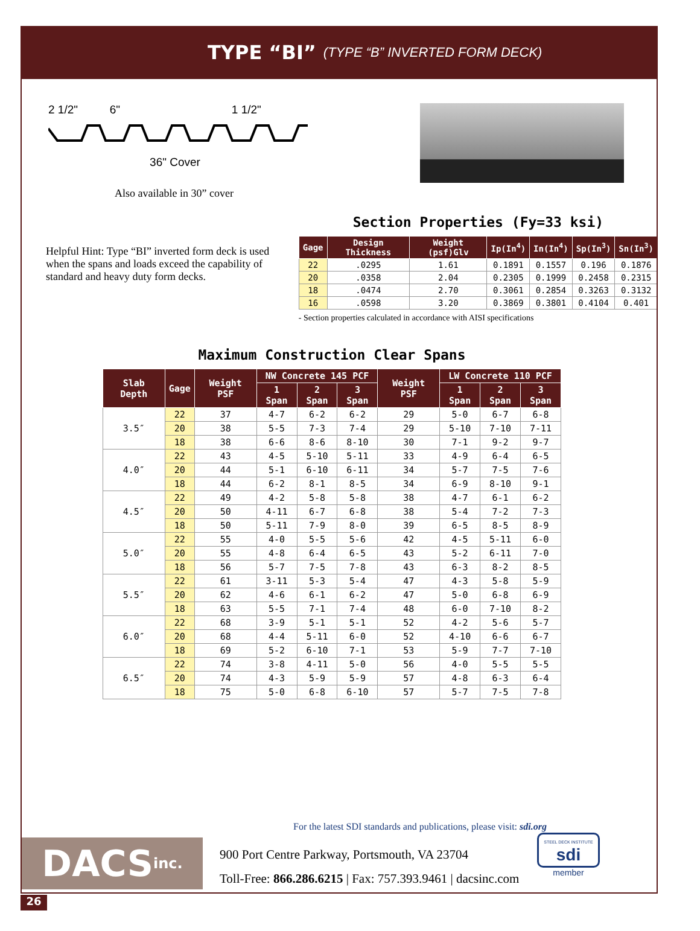TYPE “BI” (TYPE “B” INVERTED FORM DECK)
2 1/2" 6" 1 1/2"
36" Cover
Also available in 30” cover
Helpful Hint: Type “BI” inverted form deck is used when the spans and loads exceed the capability of standard and heavy duty form decks.
Section Properties (Fy=33 ksi)
| Gage | Design Thickness | Weight (psf)Glv | Ip(In<sup>4</sup>) | In(In<sup>4</sup>) | Sp(In<sup>3</sup>) | Sn(In<sup>3</sup>) |
| --- | --- | --- | --- | --- | --- | --- |
| 22 | .0295 | 1.61 | 0.1891 | 0.1557 | 0.196 | 0.1876 |
| 20 | .0358 | 2.04 | 0.2305 | 0.1999 | 0.2458 | 0.2315 |
| 18 | .0474 | 2.70 | 0.3061 | 0.2854 | 0.3263 | 0.3132 |
| 16 | .0598 | 3.20 | 0.3869 | 0.3801 | 0.4104 | 0.401 |
- Section properties calculated in accordance with AISI specifications
Maximum Construction Clear Spans
| Slab Depth | Gage | Weight PSF | NW Concrete 145 PCF | | | Weight PSF | LW Concrete 110 PCF | | |
| --- | --- | --- | --- | --- | --- | --- | --- | --- | --- |
| | | | 1 Span | 2 Span | 3 Span | | 1 Span | 2 Span | 3 Span |
| 3.5″ | 22 | 37 | 4-7 | 6-2 | 6-2 | 29 | 5-0 | 6-7 | 6-8 |
| | 20 | 38 | 5-5 | 7-3 | 7-4 | 29 | 5-10 | 7-10 | 7-11 |
| | 18 | 38 | 6-6 | 8-6 | 8-10 | 30 | 7-1 | 9-2 | 9-7 |
| 4.0″ | 22 | 43 | 4-5 | 5-10 | 5-11 | 33 | 4-9 | 6-4 | 6-5 |
| | 20 | 44 | 5-1 | 6-10 | 6-11 | 34 | 5-7 | 7-5 | 7-6 |
| | 18 | 44 | 6-2 | 8-1 | 8-5 | 34 | 6-9 | 8-10 | 9-1 |
| 4.5″ | 22 | 49 | 4-2 | 5-8 | 5-8 | 38 | 4-7 | 6-1 | 6-2 |
| | 20 | 50 | 4-11 | 6-7 | 6-8 | 38 | 5-4 | 7-2 | 7-3 |
| | 18 | 50 | 5-11 | 7-9 | 8-0 | 39 | 6-5 | 8-5 | 8-9 |
| 5.0″ | 22 | 55 | 4-0 | 5-5 | 5-6 | 42 | 4-5 | 5-11 | 6-0 |
| | 20 | 55 | 4-8 | 6-4 | 6-5 | 43 | 5-2 | 6-11 | 7-0 |
| | 18 | 56 | 5-7 | 7-5 | 7-8 | 43 | 6-3 | 8-2 | 8-5 |
| 5.5″ | 22 | 61 | 3-11 | 5-3 | 5-4 | 47 | 4-3 | 5-8 | 5-9 |
| | 20 | 62 | 4-6 | 6-1 | 6-2 | 47 | 5-0 | 6-8 | 6-9 |
| | 18 | 63 | 5-5 | 7-1 | 7-4 | 48 | 6-0 | 7-10 | 8-2 |
| 6.0″ | 22 | 68 | 3-9 | 5-1 | 5-1 | 52 | 4-2 | 5-6 | 5-7 |
| | 20 | 68 | 4-4 | 5-11 | 6-0 | 52 | 4-10 | 6-6 | 6-7 |
| | 18 | 69 | 5-2 | 6-10 | 7-1 | 53 | 5-9 | 7-7 | 7-10 |
| 6.5″ | 22 | 74 | 3-8 | 4-11 | 5-0 | 56 | 4-0 | 5-5 | 5-5 |
| | 20 | 74 | 4-3 | 5-9 | 5-9 | 57 | 4-8 | 6-3 | 6-4 |
| | 18 | 75 | 5-0 | 6-8 | 6-10 | 57 | 5-7 | 7-5 | 7-8 |
For the latest SDI standards and publications, please visit: sdi.org
DACS inc.
900 Port Centre Parkway, Portsmouth, VA 23704
Toll-Free: 866.286.6215 | Fax: 757.393.9461 | dacsinc.com
STEEL DECK INSTITUTE
sdi
member
26